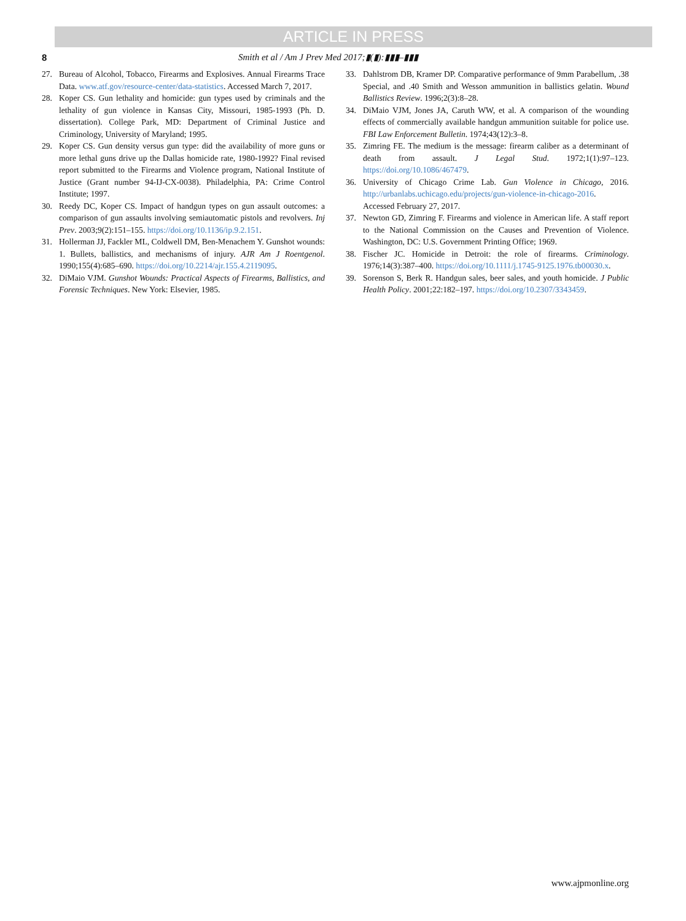ARTICLE IN PRESS
8 Smith et al / Am J Prev Med 2017;▮(▮):▮▮▮–▮▮▮
27. Bureau of Alcohol, Tobacco, Firearms and Explosives. Annual Firearms Trace Data. www.atf.gov/resource-center/data-statistics. Accessed March 7, 2017.
28. Koper CS. Gun lethality and homicide: gun types used by criminals and the lethality of gun violence in Kansas City, Missouri, 1985-1993 (Ph. D. dissertation). College Park, MD: Department of Criminal Justice and Criminology, University of Maryland; 1995.
29. Koper CS. Gun density versus gun type: did the availability of more guns or more lethal guns drive up the Dallas homicide rate, 1980-1992? Final revised report submitted to the Firearms and Violence program, National Institute of Justice (Grant number 94-IJ-CX-0038). Philadelphia, PA: Crime Control Institute; 1997.
30. Reedy DC, Koper CS. Impact of handgun types on gun assault outcomes: a comparison of gun assaults involving semiautomatic pistols and revolvers. Inj Prev. 2003;9(2):151–155. https://doi.org/10.1136/ip.9.2.151.
31. Hollerman JJ, Fackler ML, Coldwell DM, Ben-Menachem Y. Gunshot wounds: 1. Bullets, ballistics, and mechanisms of injury. AJR Am J Roentgenol. 1990;155(4):685–690. https://doi.org/10.2214/ajr.155.4.2119095.
32. DiMaio VJM. Gunshot Wounds: Practical Aspects of Firearms, Ballistics, and Forensic Techniques. New York: Elsevier, 1985.
33. Dahlstrom DB, Kramer DP. Comparative performance of 9mm Parabellum, .38 Special, and .40 Smith and Wesson ammunition in ballistics gelatin. Wound Ballistics Review. 1996;2(3):8–28.
34. DiMaio VJM, Jones JA, Caruth WW, et al. A comparison of the wounding effects of commercially available handgun ammunition suitable for police use. FBI Law Enforcement Bulletin. 1974;43(12):3–8.
35. Zimring FE. The medium is the message: firearm caliber as a determinant of death from assault. J Legal Stud. 1972;1(1):97–123. https://doi.org/10.1086/467479.
36. University of Chicago Crime Lab. Gun Violence in Chicago, 2016. http://urbanlabs.uchicago.edu/projects/gun-violence-in-chicago-2016. Accessed February 27, 2017.
37. Newton GD, Zimring F. Firearms and violence in American life. A staff report to the National Commission on the Causes and Prevention of Violence. Washington, DC: U.S. Government Printing Office; 1969.
38. Fischer JC. Homicide in Detroit: the role of firearms. Criminology. 1976;14(3):387–400. https://doi.org/10.1111/j.1745-9125.1976.tb00030.x.
39. Sorenson S, Berk R. Handgun sales, beer sales, and youth homicide. J Public Health Policy. 2001;22:182–197. https://doi.org/10.2307/3343459.
www.ajpmonline.org